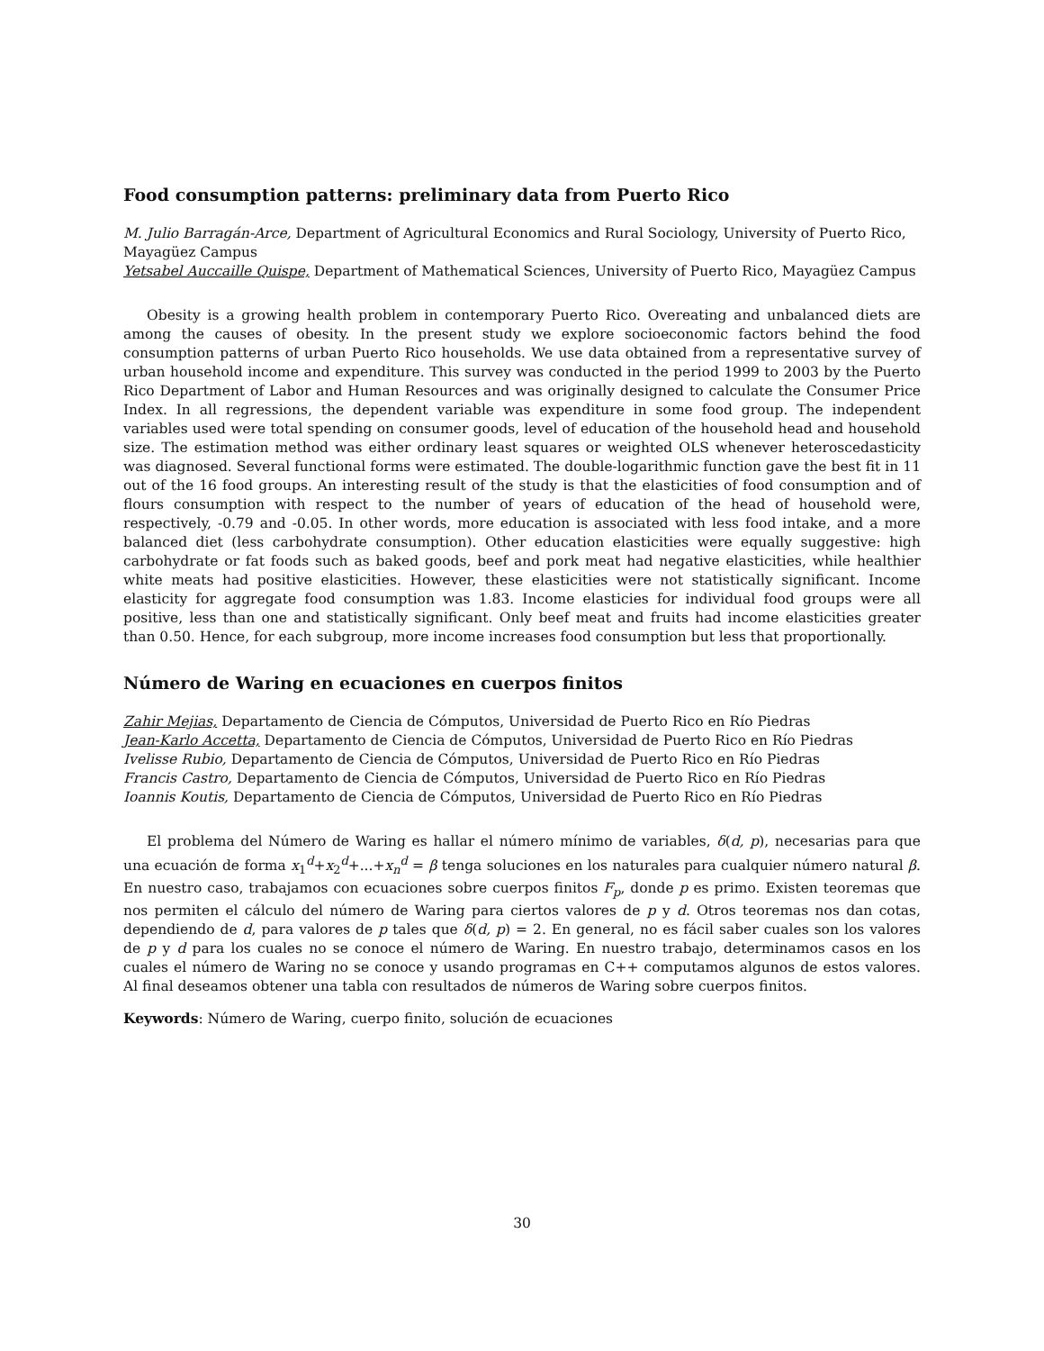Food consumption patterns: preliminary data from Puerto Rico
M. Julio Barragán-Arce, Department of Agricultural Economics and Rural Sociology, University of Puerto Rico, Mayagüez Campus
Yetsabel Auccaille Quispe, Department of Mathematical Sciences, University of Puerto Rico, Mayagüez Campus
Obesity is a growing health problem in contemporary Puerto Rico. Overeating and unbalanced diets are among the causes of obesity. In the present study we explore socioeconomic factors behind the food consumption patterns of urban Puerto Rico households. We use data obtained from a representative survey of urban household income and expenditure. This survey was conducted in the period 1999 to 2003 by the Puerto Rico Department of Labor and Human Resources and was originally designed to calculate the Consumer Price Index. In all regressions, the dependent variable was expenditure in some food group. The independent variables used were total spending on consumer goods, level of education of the household head and household size. The estimation method was either ordinary least squares or weighted OLS whenever heteroscedasticity was diagnosed. Several functional forms were estimated. The double-logarithmic function gave the best fit in 11 out of the 16 food groups. An interesting result of the study is that the elasticities of food consumption and of flours consumption with respect to the number of years of education of the head of household were, respectively, -0.79 and -0.05. In other words, more education is associated with less food intake, and a more balanced diet (less carbohydrate consumption). Other education elasticities were equally suggestive: high carbohydrate or fat foods such as baked goods, beef and pork meat had negative elasticities, while healthier white meats had positive elasticities. However, these elasticities were not statistically significant. Income elasticity for aggregate food consumption was 1.83. Income elasticies for individual food groups were all positive, less than one and statistically significant. Only beef meat and fruits had income elasticities greater than 0.50. Hence, for each subgroup, more income increases food consumption but less that proportionally.
Número de Waring en ecuaciones en cuerpos finitos
Zahir Mejias, Departamento de Ciencia de Cómputos, Universidad de Puerto Rico en Río Piedras
Jean-Karlo Accetta, Departamento de Ciencia de Cómputos, Universidad de Puerto Rico en Río Piedras
Ivelisse Rubio, Departamento de Ciencia de Cómputos, Universidad de Puerto Rico en Río Piedras
Francis Castro, Departamento de Ciencia de Cómputos, Universidad de Puerto Rico en Río Piedras
Ioannis Koutis, Departamento de Ciencia de Cómputos, Universidad de Puerto Rico en Río Piedras
El problema del Número de Waring es hallar el número mínimo de variables, δ(d, p), necesarias para que una ecuación de forma x<sub>1</sub><sup>d</sup>+x<sub>2</sub><sup>d</sup>+...+x<sub>n</sub><sup>d</sup> = β tenga soluciones en los naturales para cualquier número natural β. En nuestro caso, trabajamos con ecuaciones sobre cuerpos finitos F<sub>p</sub>, donde p es primo. Existen teoremas que nos permiten el cálculo del número de Waring para ciertos valores de p y d. Otros teoremas nos dan cotas, dependiendo de d, para valores de p tales que δ(d, p) = 2. En general, no es fácil saber cuales son los valores de p y d para los cuales no se conoce el número de Waring. En nuestro trabajo, determinamos casos en los cuales el número de Waring no se conoce y usando programas en C++ computamos algunos de estos valores. Al final deseamos obtener una tabla con resultados de números de Waring sobre cuerpos finitos.
Keywords: Número de Waring, cuerpo finito, solución de ecuaciones
30